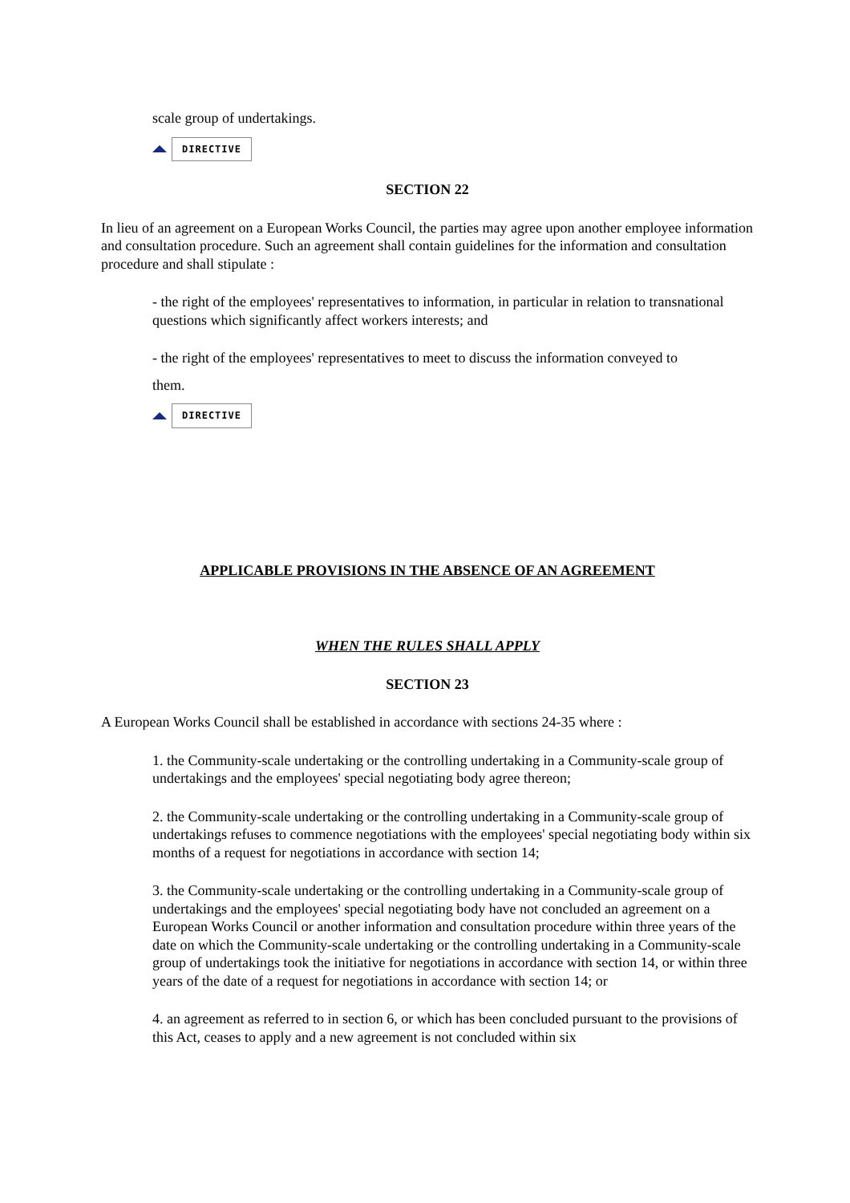scale group of undertakings.
DIRECTIVE
SECTION 22
In lieu of an agreement on a European Works Council, the parties may agree upon another employee information and consultation procedure. Such an agreement shall contain guidelines for the information and consultation procedure and shall stipulate :
- the right of the employees' representatives to information, in particular in relation to transnational questions which significantly affect workers interests; and
- the right of the employees' representatives to meet to discuss the information conveyed to
them.
DIRECTIVE
APPLICABLE PROVISIONS IN THE ABSENCE OF AN AGREEMENT
WHEN THE RULES SHALL APPLY
SECTION 23
A European Works Council shall be established in accordance with sections 24-35 where :
1. the Community-scale undertaking or the controlling undertaking in a Community-scale group of undertakings and the employees' special negotiating body agree thereon;
2. the Community-scale undertaking or the controlling undertaking in a Community-scale group of undertakings refuses to commence negotiations with the employees' special negotiating body within six months of a request for negotiations in accordance with section 14;
3. the Community-scale undertaking or the controlling undertaking in a Community-scale group of undertakings and the employees' special negotiating body have not concluded an agreement on a European Works Council or another information and consultation procedure within three years of the date on which the Community-scale undertaking or the controlling undertaking in a Community-scale group of undertakings took the initiative for negotiations in accordance with section 14, or within three years of the date of a request for negotiations in accordance with section 14; or
4. an agreement as referred to in section 6, or which has been concluded pursuant to the provisions of this Act, ceases to apply and a new agreement is not concluded within six